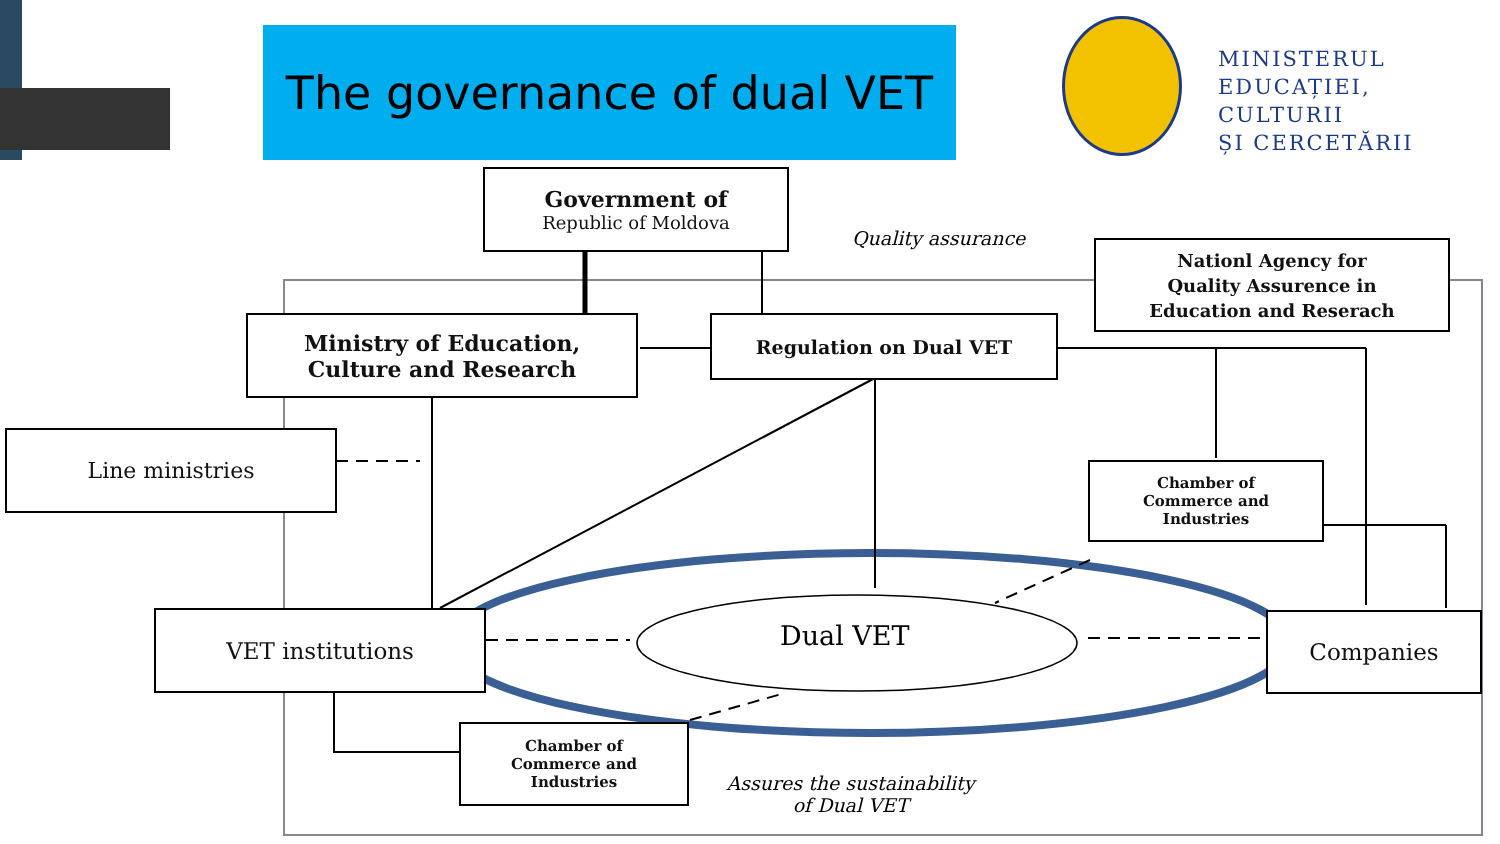The governance of dual VET
MINISTERUL
EDUCAȚIEI, CULTURII
ȘI CERCETĂRII
Government of
Republic of Moldova
Quality assurance
Nationl Agency for
Quality Assurence in
Education and Reserach
Ministry of Education,
Culture and Research
Regulation on Dual VET
Line ministries
Chamber of
Commerce and
Industries
VET institutions Dual VET Companies
Chamber of
Commerce and
Industries
Assures the sustainability
of Dual VET